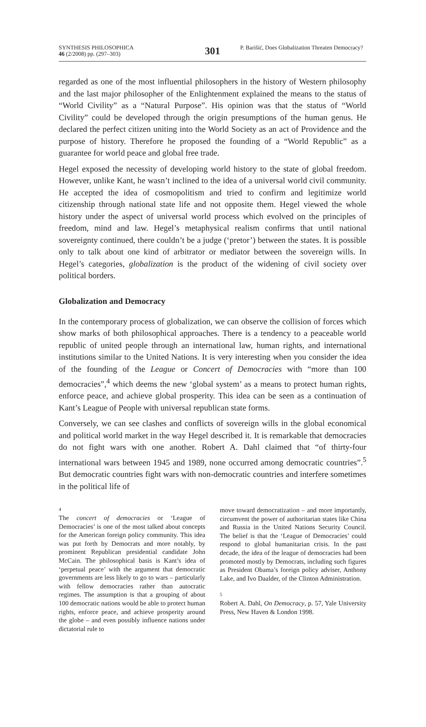SYNTHESIS PHILOSOPHICA
46 (2/2008) pp. (297–303)
301
P. Barišić, Does Globalization Threaten Democracy?
regarded as one of the most influential philosophers in the history of Western philosophy and the last major philosopher of the Enlightenment explained the means to the status of “World Civility” as a “Natural Purpose”. His opinion was that the status of “World Civility” could be developed through the origin presumptions of the human genus. He declared the perfect citizen uniting into the World Society as an act of Providence and the purpose of history. Therefore he proposed the founding of a “World Republic” as a guarantee for world peace and global free trade.
Hegel exposed the necessity of developing world history to the state of global freedom. However, unlike Kant, he wasn’t inclined to the idea of a universal world civil community. He accepted the idea of cosmopolitism and tried to confirm and legitimize world citizenship through national state life and not opposite them. Hegel viewed the whole history under the aspect of universal world process which evolved on the principles of freedom, mind and law. Hegel’s metaphysical realism confirms that until national sovereignty continued, there couldn’t be a judge (‘pretor’) between the states. It is possible only to talk about one kind of arbitrator or mediator between the sovereign wills. In Hegel’s categories, globalization is the product of the widening of civil society over political borders.
Globalization and Democracy
In the contemporary process of globalization, we can observe the collision of forces which show marks of both philosophical approaches. There is a tendency to a peaceable world republic of united people through an international law, human rights, and international institutions similar to the United Nations. It is very interesting when you consider the idea of the founding of the League or Concert of Democracies with “more than 100 democracies”,<sup>4</sup> which deems the new ‘global system’ as a means to protect human rights, enforce peace, and achieve global prosperity. This idea can be seen as a continuation of Kant’s League of People with universal republican state forms.
Conversely, we can see clashes and conflicts of sovereign wills in the global economical and political world market in the way Hegel described it. It is remarkable that democracies do not fight wars with one another. Robert A. Dahl claimed that “of thirty-four international wars between 1945 and 1989, none occurred among democratic countries”.<sup>5</sup> But democratic countries fight wars with non-democratic countries and interfere sometimes in the political life of
4
The concert of democracies or ‘League of Democracies’ is one of the most talked about concepts for the American foreign policy community. This idea was put forth by Democrats and more notably, by prominent Republican presidential candidate John McCain. The philosophical basis is Kant’s idea of ‘perpetual peace’ with the argument that democratic governments are less likely to go to wars – particularly with fellow democracies rather than autocratic regimes. The assumption is that a grouping of about 100 democratic nations would be able to protect human rights, enforce peace, and achieve prosperity around the globe – and even possibly influence nations under dictatorial rule to
move toward democratization – and more importantly, circumvent the power of authoritarian states like China and Russia in the United Nations Security Council. The belief is that the ‘League of Democracies’ could respond to global humanitarian crisis. In the past decade, the idea of the league of democracies had been promoted mostly by Democrats, including such figures as President Obama’s foreign policy adviser, Anthony Lake, and Ivo Daalder, of the Clinton Administration.
5
Robert A. Dahl, On Democracy, p. 57, Yale University Press, New Haven & London 1998.